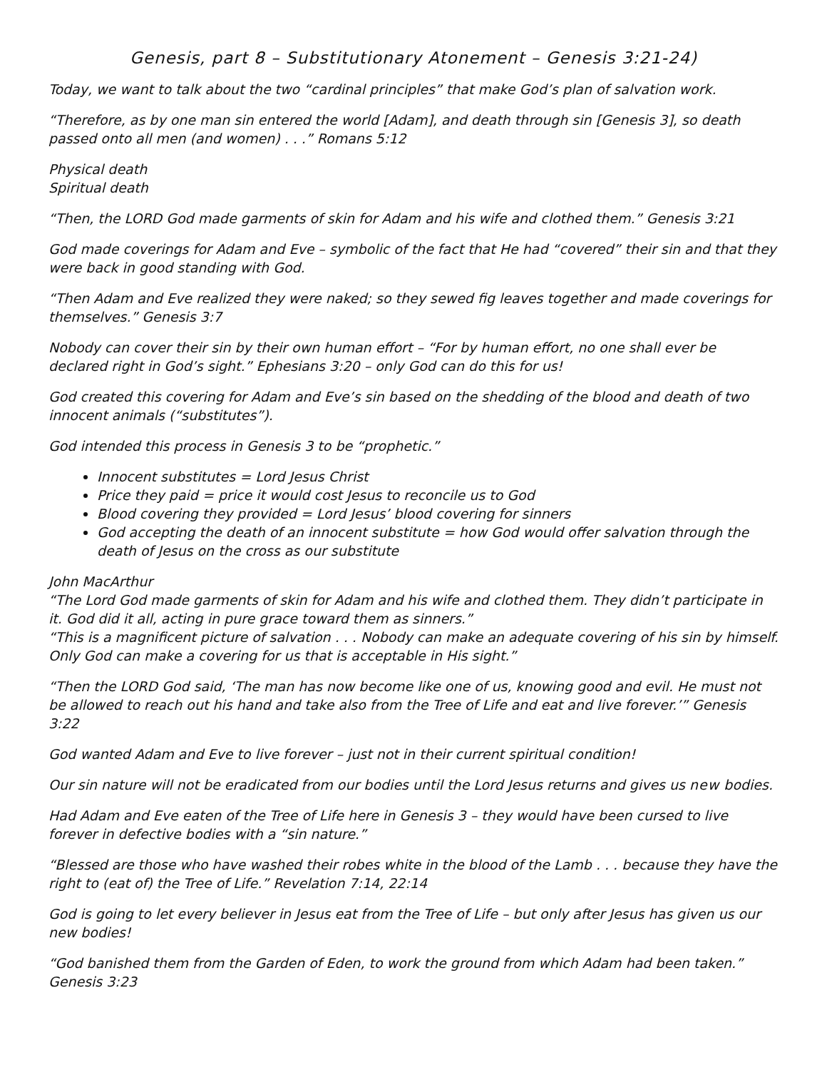Genesis, part 8 – Substitutionary Atonement – Genesis 3:21-24)
Today, we want to talk about the two “cardinal principles” that make God’s plan of salvation work.
“Therefore, as by one man sin entered the world [Adam], and death through sin [Genesis 3], so death passed onto all men (and women) . . .” Romans 5:12
Physical death
Spiritual death
“Then, the LORD God made garments of skin for Adam and his wife and clothed them.” Genesis 3:21
God made coverings for Adam and Eve – symbolic of the fact that He had “covered” their sin and that they were back in good standing with God.
“Then Adam and Eve realized they were naked; so they sewed fig leaves together and made coverings for themselves.” Genesis 3:7
Nobody can cover their sin by their own human effort – “For by human effort, no one shall ever be declared right in God’s sight.” Ephesians 3:20 – only God can do this for us!
God created this covering for Adam and Eve’s sin based on the shedding of the blood and death of two innocent animals (“substitutes”).
God intended this process in Genesis 3 to be “prophetic.”
Innocent substitutes = Lord Jesus Christ
Price they paid = price it would cost Jesus to reconcile us to God
Blood covering they provided = Lord Jesus’ blood covering for sinners
God accepting the death of an innocent substitute = how God would offer salvation through the death of Jesus on the cross as our substitute
John MacArthur
“The Lord God made garments of skin for Adam and his wife and clothed them. They didn’t participate in it. God did it all, acting in pure grace toward them as sinners.”
“This is a magnificent picture of salvation . . . Nobody can make an adequate covering of his sin by himself. Only God can make a covering for us that is acceptable in His sight.”
“Then the LORD God said, ‘The man has now become like one of us, knowing good and evil. He must not be allowed to reach out his hand and take also from the Tree of Life and eat and live forever.’” Genesis 3:22
God wanted Adam and Eve to live forever – just not in their current spiritual condition!
Our sin nature will not be eradicated from our bodies until the Lord Jesus returns and gives us new bodies.
Had Adam and Eve eaten of the Tree of Life here in Genesis 3 – they would have been cursed to live forever in defective bodies with a “sin nature.”
“Blessed are those who have washed their robes white in the blood of the Lamb . . . because they have the right to (eat of) the Tree of Life.” Revelation 7:14, 22:14
God is going to let every believer in Jesus eat from the Tree of Life – but only after Jesus has given us our new bodies!
“God banished them from the Garden of Eden, to work the ground from which Adam had been taken.” Genesis 3:23